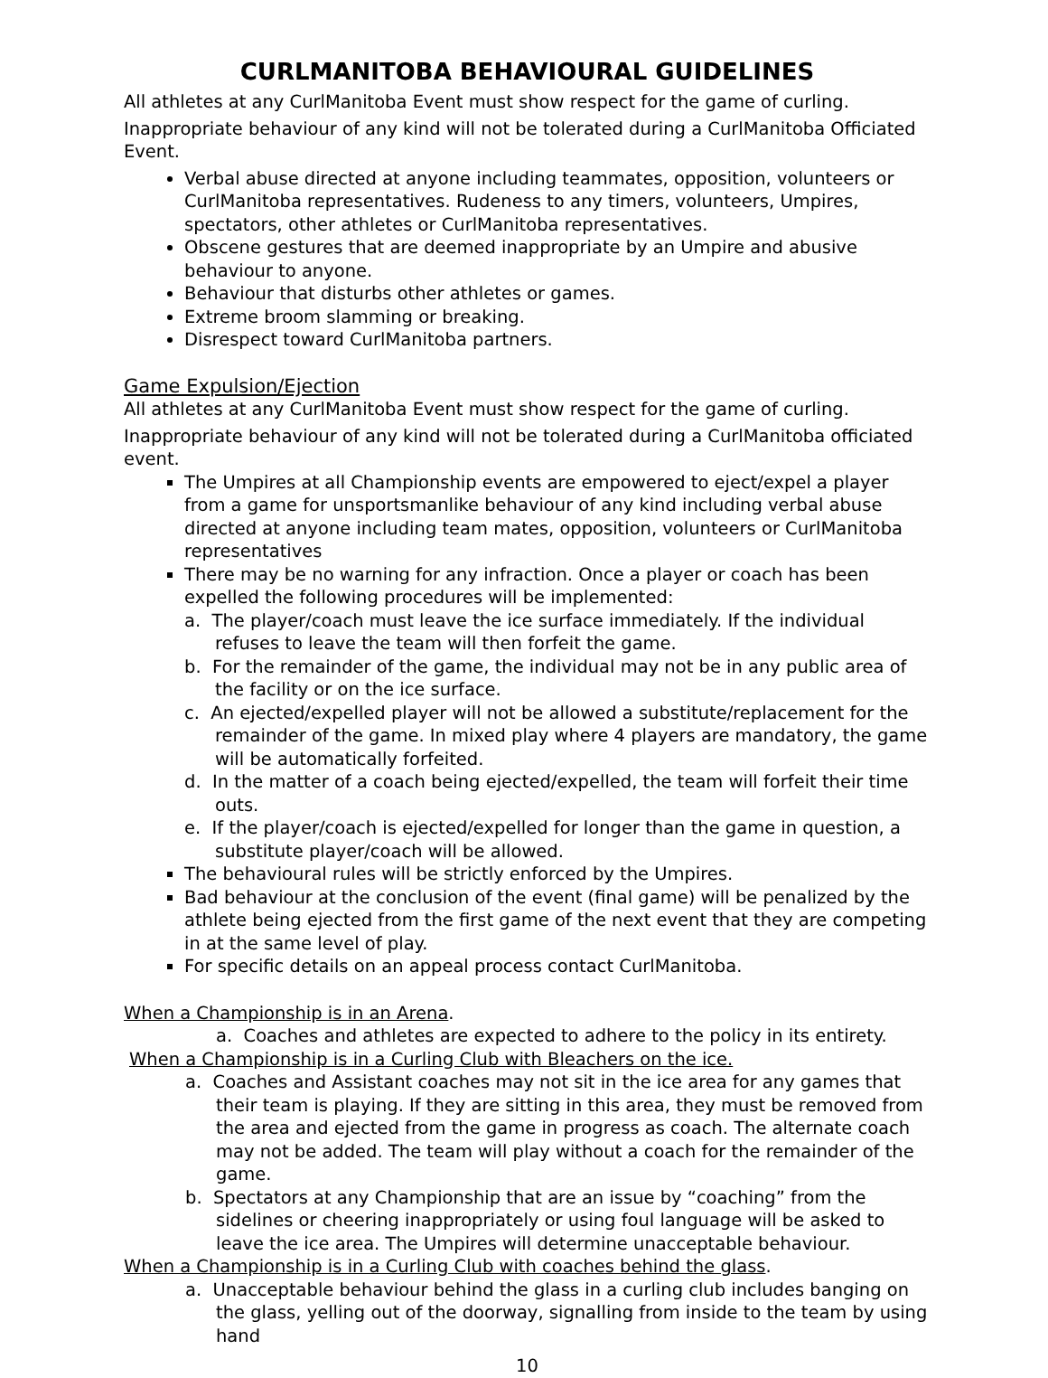CURLMANITOBA BEHAVIOURAL GUIDELINES
All athletes at any CurlManitoba Event must show respect for the game of curling.
Inappropriate behaviour of any kind will not be tolerated during a CurlManitoba Officiated Event.
Verbal abuse directed at anyone including teammates, opposition, volunteers or CurlManitoba representatives. Rudeness to any timers, volunteers, Umpires, spectators, other athletes or CurlManitoba representatives.
Obscene gestures that are deemed inappropriate by an Umpire and abusive behaviour to anyone.
Behaviour that disturbs other athletes or games.
Extreme broom slamming or breaking.
Disrespect toward CurlManitoba partners.
Game Expulsion/Ejection
All athletes at any CurlManitoba Event must show respect for the game of curling.
Inappropriate behaviour of any kind will not be tolerated during a CurlManitoba officiated event.
The Umpires at all Championship events are empowered to eject/expel a player from a game for unsportsmanlike behaviour of any kind including verbal abuse directed at anyone including team mates, opposition, volunteers or CurlManitoba representatives
There may be no warning for any infraction. Once a player or coach has been expelled the following procedures will be implemented:
a. The player/coach must leave the ice surface immediately. If the individual refuses to leave the team will then forfeit the game.
b. For the remainder of the game, the individual may not be in any public area of the facility or on the ice surface.
c. An ejected/expelled player will not be allowed a substitute/replacement for the remainder of the game. In mixed play where 4 players are mandatory, the game will be automatically forfeited.
d. In the matter of a coach being ejected/expelled, the team will forfeit their time outs.
e. If the player/coach is ejected/expelled for longer than the game in question, a substitute player/coach will be allowed.
The behavioural rules will be strictly enforced by the Umpires.
Bad behaviour at the conclusion of the event (final game) will be penalized by the athlete being ejected from the first game of the next event that they are competing in at the same level of play.
For specific details on an appeal process contact CurlManitoba.
When a Championship is in an Arena.
a. Coaches and athletes are expected to adhere to the policy in its entirety.
When a Championship is in a Curling Club with Bleachers on the ice.
a. Coaches and Assistant coaches may not sit in the ice area for any games that their team is playing. If they are sitting in this area, they must be removed from the area and ejected from the game in progress as coach. The alternate coach may not be added. The team will play without a coach for the remainder of the game.
b. Spectators at any Championship that are an issue by “coaching” from the sidelines or cheering inappropriately or using foul language will be asked to leave the ice area. The Umpires will determine unacceptable behaviour.
When a Championship is in a Curling Club with coaches behind the glass.
a. Unacceptable behaviour behind the glass in a curling club includes banging on the glass, yelling out of the doorway, signalling from inside to the team by using hand
10